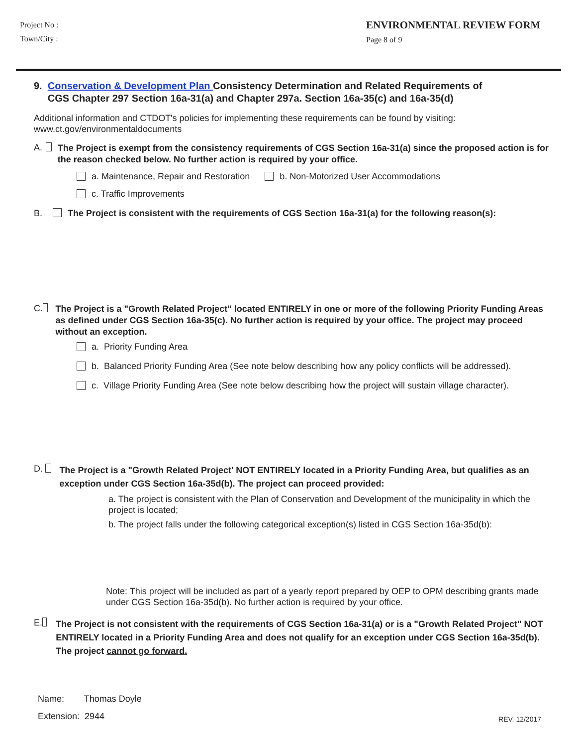Project No :
Town/City :
ENVIRONMENTAL REVIEW FORM
Page 8 of 9
9. Conservation & Development Plan Consistency Determination and Related Requirements of
CGS Chapter 297 Section 16a-31(a) and Chapter 297a. Section 16a-35(c) and 16a-35(d)
Additional information and CTDOT's policies for implementing these requirements can be found by visiting:
www.ct.gov/environmentaldocuments
A. The Project is exempt from the consistency requirements of CGS Section 16a-31(a) since the proposed action is for the reason checked below. No further action is required by your office.
a. Maintenance, Repair and Restoration b. Non-Motorized User Accommodations
c. Traffic Improvements
B. The Project is consistent with the requirements of CGS Section 16a-31(a) for the following reason(s):
C. The Project is a "Growth Related Project" located ENTIRELY in one or more of the following Priority Funding Areas as defined under CGS Section 16a-35(c). No further action is required by your office. The project may proceed without an exception.
a. Priority Funding Area
b. Balanced Priority Funding Area (See note below describing how any policy conflicts will be addressed).
c. Village Priority Funding Area (See note below describing how the project will sustain village character).
D. The Project is a "Growth Related Project' NOT ENTIRELY located in a Priority Funding Area, but qualifies as an exception under CGS Section 16a-35d(b). The project can proceed provided:
a. The project is consistent with the Plan of Conservation and Development of the municipality in which the project is located;
b. The project falls under the following categorical exception(s) listed in CGS Section 16a-35d(b):
Note: This project will be included as part of a yearly report prepared by OEP to OPM describing grants made under CGS Section 16a-35d(b). No further action is required by your office.
E. The Project is not consistent with the requirements of CGS Section 16a-31(a) or is a "Growth Related Project" NOT ENTIRELY located in a Priority Funding Area and does not qualify for an exception under CGS Section 16a-35d(b). The project cannot go forward.
Name: Thomas Doyle
Extension: 2944 REV. 12/2017